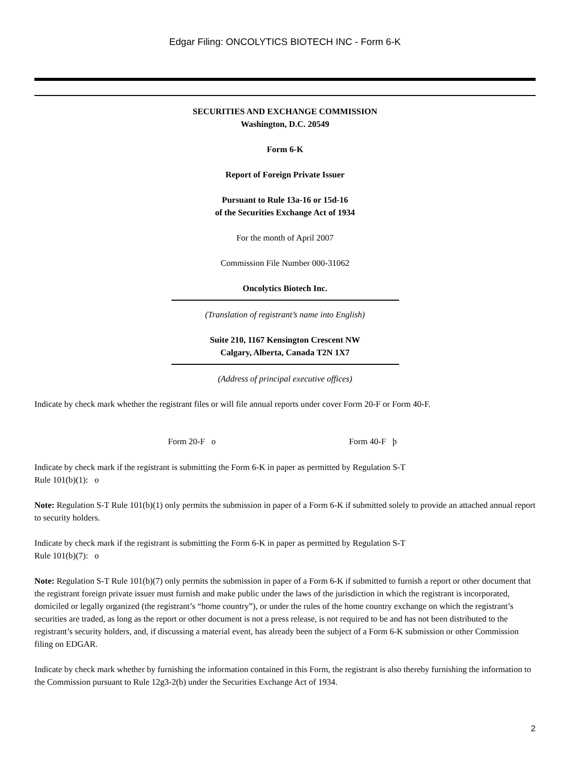Edgar Filing: ONCOLYTICS BIOTECH INC - Form 6-K
SECURITIES AND EXCHANGE COMMISSION
Washington, D.C. 20549
Form 6-K
Report of Foreign Private Issuer
Pursuant to Rule 13a-16 or 15d-16
of the Securities Exchange Act of 1934
For the month of April 2007
Commission File Number 000-31062
Oncolytics Biotech Inc.
(Translation of registrant’s name into English)
Suite 210, 1167 Kensington Crescent NW
Calgary, Alberta, Canada T2N 1X7
(Address of principal executive offices)
Indicate by check mark whether the registrant files or will file annual reports under cover Form 20-F or Form 40-F.
Form 20-F o Form 40-F þ
Indicate by check mark if the registrant is submitting the Form 6-K in paper as permitted by Regulation S-T
Rule 101(b)(1): o
Note: Regulation S-T Rule 101(b)(1) only permits the submission in paper of a Form 6-K if submitted solely to provide an attached annual report to security holders.
Indicate by check mark if the registrant is submitting the Form 6-K in paper as permitted by Regulation S-T
Rule 101(b)(7): o
Note: Regulation S-T Rule 101(b)(7) only permits the submission in paper of a Form 6-K if submitted to furnish a report or other document that the registrant foreign private issuer must furnish and make public under the laws of the jurisdiction in which the registrant is incorporated, domiciled or legally organized (the registrant’s “home country”), or under the rules of the home country exchange on which the registrant’s securities are traded, as long as the report or other document is not a press release, is not required to be and has not been distributed to the registrant’s security holders, and, if discussing a material event, has already been the subject of a Form 6-K submission or other Commission filing on EDGAR.
Indicate by check mark whether by furnishing the information contained in this Form, the registrant is also thereby furnishing the information to the Commission pursuant to Rule 12g3-2(b) under the Securities Exchange Act of 1934.
2